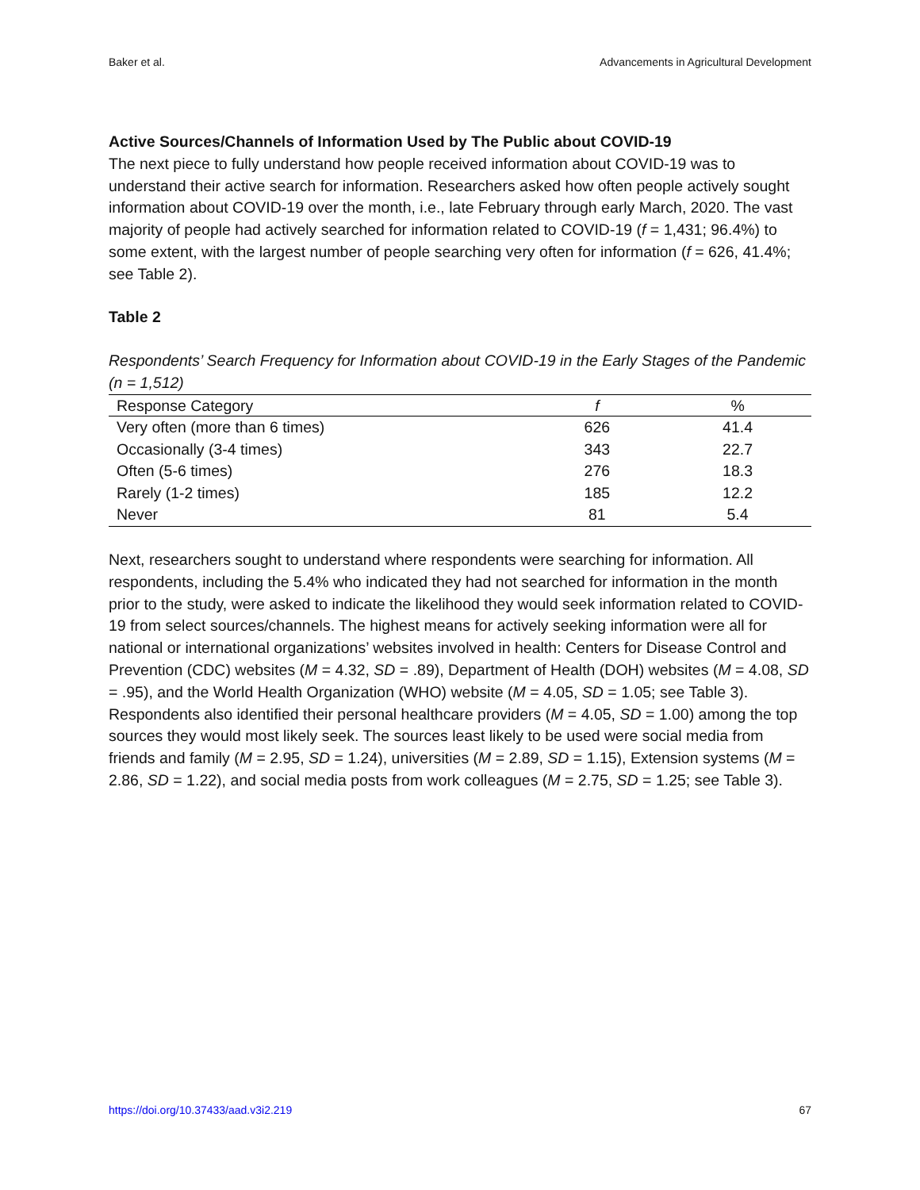Baker et al. Advancements in Agricultural Development
Active Sources/Channels of Information Used by The Public about COVID-19
The next piece to fully understand how people received information about COVID-19 was to understand their active search for information. Researchers asked how often people actively sought information about COVID-19 over the month, i.e., late February through early March, 2020. The vast majority of people had actively searched for information related to COVID-19 (f = 1,431; 96.4%) to some extent, with the largest number of people searching very often for information (f = 626, 41.4%; see Table 2).
Table 2
Respondents’ Search Frequency for Information about COVID-19 in the Early Stages of the Pandemic (n = 1,512)
| Response Category | f | % |
| --- | --- | --- |
| Very often (more than 6 times) | 626 | 41.4 |
| Occasionally (3-4 times) | 343 | 22.7 |
| Often (5-6 times) | 276 | 18.3 |
| Rarely (1-2 times) | 185 | 12.2 |
| Never | 81 | 5.4 |
Next, researchers sought to understand where respondents were searching for information. All respondents, including the 5.4% who indicated they had not searched for information in the month prior to the study, were asked to indicate the likelihood they would seek information related to COVID-19 from select sources/channels. The highest means for actively seeking information were all for national or international organizations’ websites involved in health: Centers for Disease Control and Prevention (CDC) websites (M = 4.32, SD = .89), Department of Health (DOH) websites (M = 4.08, SD = .95), and the World Health Organization (WHO) website (M = 4.05, SD = 1.05; see Table 3). Respondents also identified their personal healthcare providers (M = 4.05, SD = 1.00) among the top sources they would most likely seek. The sources least likely to be used were social media from friends and family (M = 2.95, SD = 1.24), universities (M = 2.89, SD = 1.15), Extension systems (M = 2.86, SD = 1.22), and social media posts from work colleagues (M = 2.75, SD = 1.25; see Table 3).
https://doi.org/10.37433/aad.v3i2.219 67